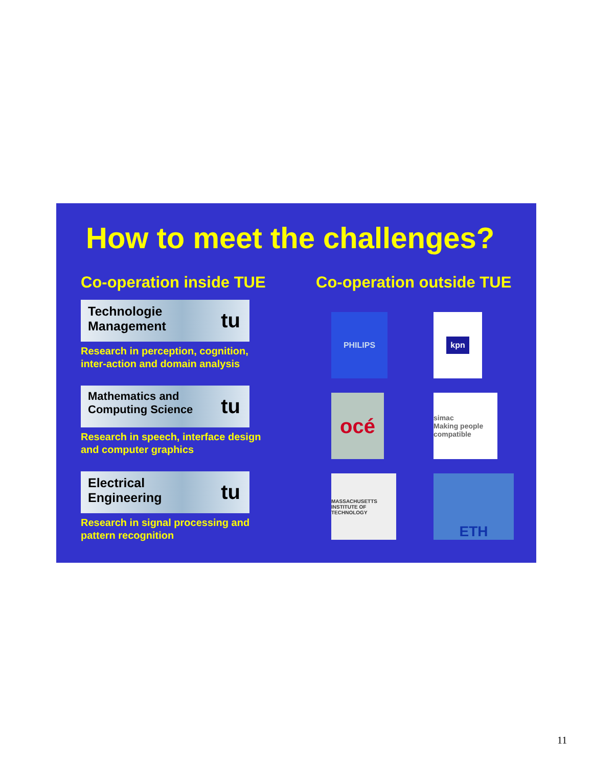How to meet the challenges?
Co-operation inside TUE
Technologie
Management
tu
Research in perception, cognition,
inter-action and domain analysis
Mathematics and
Computing Science
tu
Research in speech, interface design
and computer graphics
Electrical
Engineering
tu
Research in signal processing and
pattern recognition
Co-operation outside TUE
PHILIPS
kpn
océ
simac
Making people compatible
MASSACHUSETTS INSTITUTE OF TECHNOLOGY
ETH
11